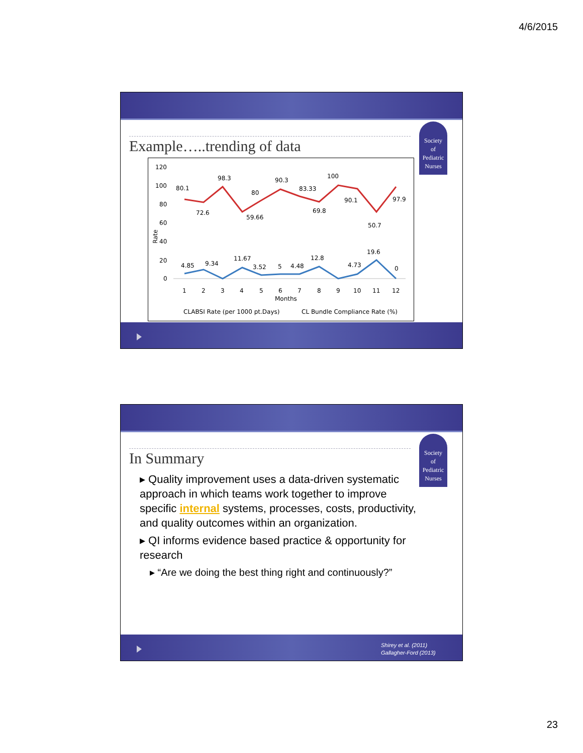4/6/2015
Society
of
Pediatric
Nurses
Example…..trending of data
120
100
80
60
40
20
0
Rate
80.1
72.6
98.3
59.66
80
90.3
83.33
69.8
100
90.1
50.7
97.9
4.85
9.34
11.67
3.52
5
4.48
12.8
4.73
19.6
0
1
2
3
4
5
6
7
8
9
10
11
12
Months
CLABSI Rate (per 1000 pt.Days)
CL Bundle Compliance Rate (%)
Society
of
Pediatric
Nurses
In Summary
▸ Quality improvement uses a data-driven systematic approach in which teams work together to improve specific internal systems, processes, costs, productivity, and quality outcomes within an organization.
▸ QI informs evidence based practice & opportunity for research
▸ “Are we doing the best thing right and continuously?”
Shirey et al. (2011)
Gallagher-Ford (2013)
23